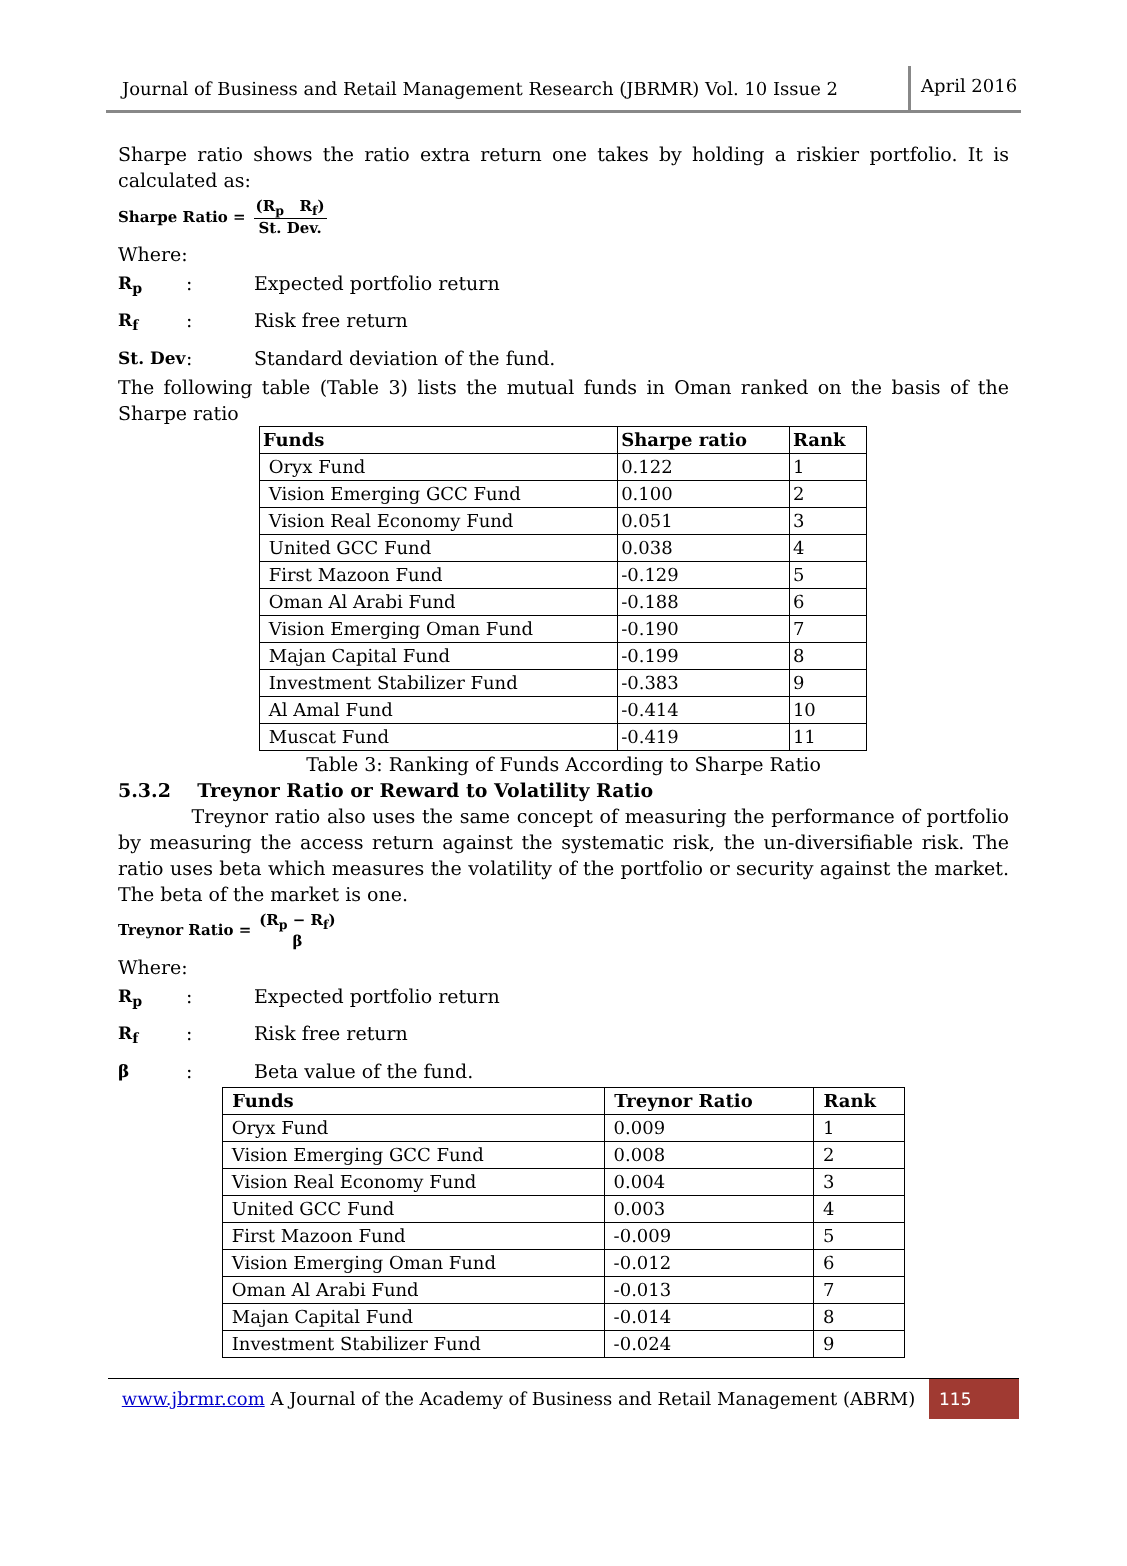Journal of Business and Retail Management Research (JBRMR) Vol. 10 Issue 2
April 2016
Sharpe ratio shows the ratio extra return one takes by holding a riskier portfolio. It is calculated as:
Sharpe Ratio = (R<sub>p</sub> R<sub>f</sub>) St. Dev.
Where:
R<sub>p</sub>: Expected portfolio return
R<sub>f</sub>: Risk free return
St. Dev: Standard deviation of the fund.
The following table (Table 3) lists the mutual funds in Oman ranked on the basis of the Sharpe ratio
| Funds | Sharpe ratio | Rank |
| --- | --- | --- |
| Oryx Fund | 0.122 | 1 |
| Vision Emerging GCC Fund | 0.100 | 2 |
| Vision Real Economy Fund | 0.051 | 3 |
| United GCC Fund | 0.038 | 4 |
| First Mazoon Fund | -0.129 | 5 |
| Oman Al Arabi Fund | -0.188 | 6 |
| Vision Emerging Oman Fund | -0.190 | 7 |
| Majan Capital Fund | -0.199 | 8 |
| Investment Stabilizer Fund | -0.383 | 9 |
| Al Amal Fund | -0.414 | 10 |
| Muscat Fund | -0.419 | 11 |
Table 3: Ranking of Funds According to Sharpe Ratio
5.3.2 Treynor Ratio or Reward to Volatility Ratio
Treynor ratio also uses the same concept of measuring the performance of portfolio by measuring the access return against the systematic risk, the un-diversifiable risk. The ratio uses beta which measures the volatility of the portfolio or security against the market. The beta of the market is one.
Treynor Ratio = (R<sub>p</sub> − R<sub>f</sub>) β
Where:
R<sub>p</sub>: Expected portfolio return
R<sub>f</sub>: Risk free return
β: Beta value of the fund.
| Funds | Treynor Ratio | Rank |
| --- | --- | --- |
| Oryx Fund | 0.009 | 1 |
| Vision Emerging GCC Fund | 0.008 | 2 |
| Vision Real Economy Fund | 0.004 | 3 |
| United GCC Fund | 0.003 | 4 |
| First Mazoon Fund | -0.009 | 5 |
| Vision Emerging Oman Fund | -0.012 | 6 |
| Oman Al Arabi Fund | -0.013 | 7 |
| Majan Capital Fund | -0.014 | 8 |
| Investment Stabilizer Fund | -0.024 | 9 |
www.jbrmr.com A Journal of the Academy of Business and Retail Management (ABRM)
115